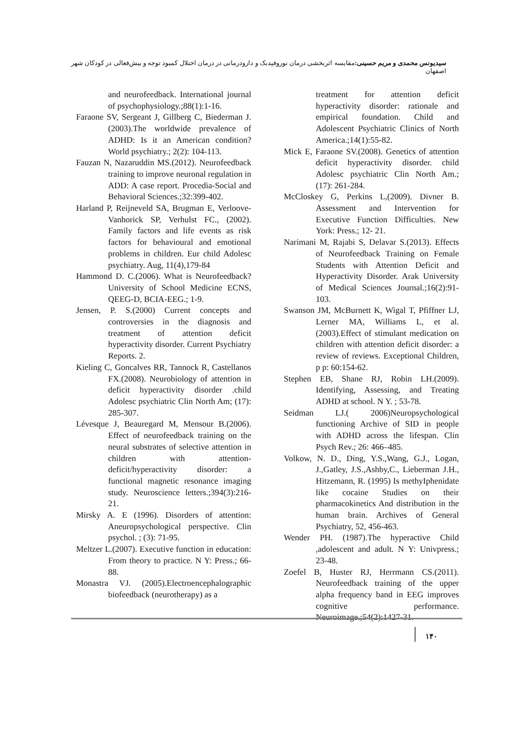سیدیونس محمدی و مریم حسینی: مقایسه اثربخشی درمان نوروفیدبک و دارودرمانی در درمان اختلال کمبود توجه و بیش‌فعالی در کودکان شهر اصفهان
and neurofeedback. International journal of psychophysiology.;88(1):1-16.
Faraone SV, Sergeant J, Gillberg C, Biederman J. (2003).The worldwide prevalence of ADHD: Is it an American condition? World psychiatry.; 2(2): 104-113.
Fauzan N, Nazaruddin MS.(2012). Neurofeedback training to improve neuronal regulation in ADD: A case report. Procedia-Social and Behavioral Sciences.;32:399-402.
Harland P, Reijneveld SA, Brugman E, Verloove-Vanhorick SP, Verhulst FC., (2002). Family factors and life events as risk factors for behavioural and emotional problems in children. Eur child Adolesc psychiatry. Aug, 11(4),179-84
Hammond D. C.(2006). What is Neurofeedback?University of School Medicine ECNS, QEEG-D, BCIA-EEG.; 1-9.
Jensen, P. S.(2000) Current concepts and controversies in the diagnosis and treatment of attention deficit hyperactivity disorder. Current Psychiatry Reports. 2.
Kieling C, Goncalves RR, Tannock R, Castellanos FX.(2008). Neurobiology of attention in deficit hyperactivity disorder .child Adolesc psychiatric Clin North Am; (17): 285-307.
Lévesque J, Beauregard M, Mensour B.(2006). Effect of neurofeedback training on the neural substrates of selective attention in children with attention-deficit/hyperactivity disorder: a functional magnetic resonance imaging study. Neuroscience letters.;394(3):216-21.
Mirsky A. E (1996). Disorders of attention: Aneuropsychological perspective. Clin psychol. ; (3): 71-95.
Meltzer L.(2007). Executive function in education: From theory to practice. N Y: Press.; 66-88.
Monastra VJ. (2005).Electroencephalographic biofeedback (neurotherapy) as a
treatment for attention deficit hyperactivity disorder: rationale and empirical foundation. Child and Adolescent Psychiatric Clinics of North America.;14(1):55-82.
Mick E, Faraone SV.(2008). Genetics of attention deficit hyperactivity disorder. child Adolesc psychiatric Clin North Am.; (17): 261-284.
McCloskey G, Perkins L,(2009). Divner B. Assessment and Intervention for Executive Function Difficulties. New York: Press.; 12- 21.
Narimani M, Rajabi S, Delavar S.(2013). Effects of Neurofeedback Training on Female Students with Attention Deficit and Hyperactivity Disorder. Arak University of Medical Sciences Journal.;16(2):91-103.
Swanson JM, McBurnett K, Wigal T, Pfiffner LJ, Lerner MA, Williams L, et al. (2003).Effect of stimulant medication on children with attention deficit disorder: a review of reviews. Exceptional Children, p p: 60:154-62.
Stephen EB, Shane RJ, Robin LH.(2009). Identifying, Assessing, and Treating ADHD at school. N Y. ; 53-78.
Seidman LJ.( 2006)Neuropsychological functioning Archive of SID in people with ADHD across the lifespan. Clin Psych Rev.; 26: 466–485.
Volkow, N. D., Ding, Y.S.,Wang, G.J., Logan, J.,Gatley, J.S.,Ashby,C., Lieberman J.H., Hitzemann, R. (1995) Is methyIphenidate like cocaine Studies on their pharmacokinetics And distribution in the human brain. Archives of General Psychiatry, 52, 456-463.
Wender PH. (1987).The hyperactive Child ,adolescent and adult. N Y: Univpress.; 23-48.
Zoefel B, Huster RJ, Herrmann CS.(2011). Neurofeedback training of the upper alpha frequency band in EEG improves cognitive performance. Neuroimage.;54(2):1427-31.
۱۴۰